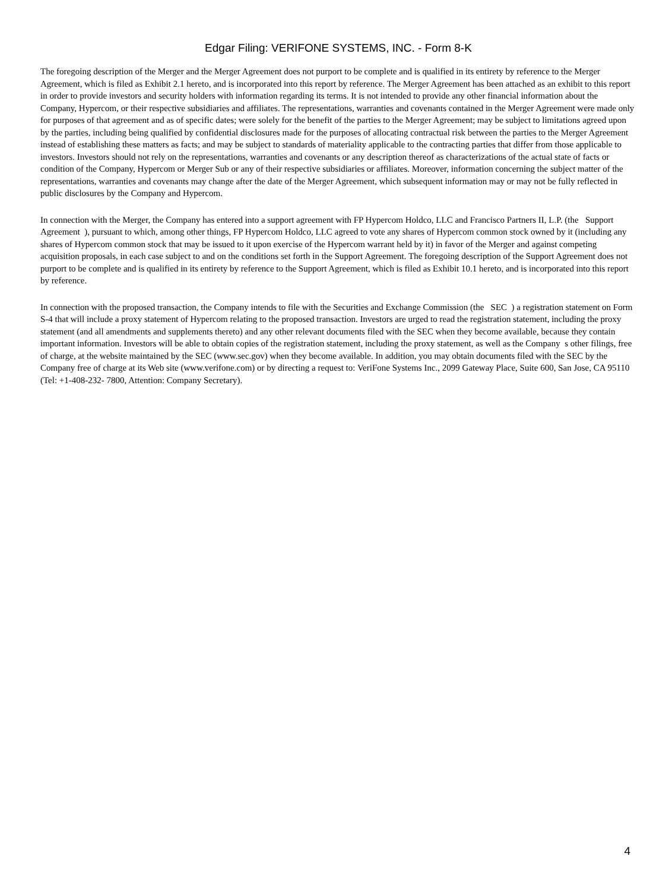Edgar Filing: VERIFONE SYSTEMS, INC. - Form 8-K
The foregoing description of the Merger and the Merger Agreement does not purport to be complete and is qualified in its entirety by reference to the Merger Agreement, which is filed as Exhibit 2.1 hereto, and is incorporated into this report by reference. The Merger Agreement has been attached as an exhibit to this report in order to provide investors and security holders with information regarding its terms. It is not intended to provide any other financial information about the Company, Hypercom, or their respective subsidiaries and affiliates. The representations, warranties and covenants contained in the Merger Agreement were made only for purposes of that agreement and as of specific dates; were solely for the benefit of the parties to the Merger Agreement; may be subject to limitations agreed upon by the parties, including being qualified by confidential disclosures made for the purposes of allocating contractual risk between the parties to the Merger Agreement instead of establishing these matters as facts; and may be subject to standards of materiality applicable to the contracting parties that differ from those applicable to investors. Investors should not rely on the representations, warranties and covenants or any description thereof as characterizations of the actual state of facts or condition of the Company, Hypercom or Merger Sub or any of their respective subsidiaries or affiliates. Moreover, information concerning the subject matter of the representations, warranties and covenants may change after the date of the Merger Agreement, which subsequent information may or may not be fully reflected in public disclosures by the Company and Hypercom.
In connection with the Merger, the Company has entered into a support agreement with FP Hypercom Holdco, LLC and Francisco Partners II, L.P. (the Support Agreement ), pursuant to which, among other things, FP Hypercom Holdco, LLC agreed to vote any shares of Hypercom common stock owned by it (including any shares of Hypercom common stock that may be issued to it upon exercise of the Hypercom warrant held by it) in favor of the Merger and against competing acquisition proposals, in each case subject to and on the conditions set forth in the Support Agreement. The foregoing description of the Support Agreement does not purport to be complete and is qualified in its entirety by reference to the Support Agreement, which is filed as Exhibit 10.1 hereto, and is incorporated into this report by reference.
In connection with the proposed transaction, the Company intends to file with the Securities and Exchange Commission (the SEC ) a registration statement on Form S-4 that will include a proxy statement of Hypercom relating to the proposed transaction. Investors are urged to read the registration statement, including the proxy statement (and all amendments and supplements thereto) and any other relevant documents filed with the SEC when they become available, because they contain important information. Investors will be able to obtain copies of the registration statement, including the proxy statement, as well as the Company s other filings, free of charge, at the website maintained by the SEC (www.sec.gov) when they become available. In addition, you may obtain documents filed with the SEC by the Company free of charge at its Web site (www.verifone.com) or by directing a request to: VeriFone Systems Inc., 2099 Gateway Place, Suite 600, San Jose, CA 95110 (Tel: +1-408-232- 7800, Attention: Company Secretary).
4